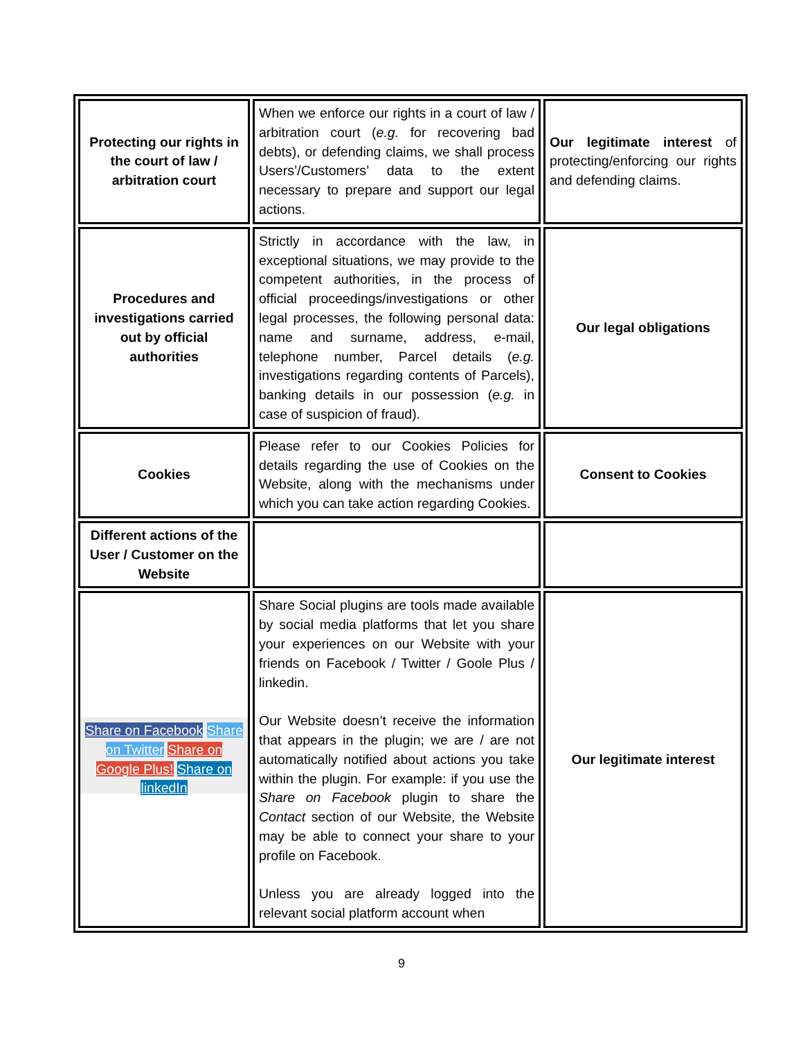| Protecting our rights in the court of law / arbitration court | When we enforce our rights in a court of law / arbitration court ( e.g. for recovering bad debts), or defending claims, we shall process Users’/Customers’ data to the extent necessary to prepare and support our legal actions. | Our legitimate interest of protecting/enforcing our rights and defending claims. |
| Procedures and investigations carried out by official authorities | Strictly in accordance with the law, in exceptional situations, we may provide to the competent authorities, in the process of official proceedings/investigations or other legal processes, the following personal data: name and surname, address, e-mail, telephone number, Parcel details ( e.g. investigations regarding contents of Parcels), banking details in our possession ( e.g. in case of suspicion of fraud). | Our legal obligations |
| Cookies | Please refer to our Cookies Policies for details regarding the use of Cookies on the Website, along with the mechanisms under which you can take action regarding Cookies. | Consent to Cookies |
| Different actions of the User / Customer on the Website | | |
| Share on Facebook Share on Twitter Share on Google Plus! Share on linkedIn | Share Social plugins are tools made available by social media platforms that let you share your experiences on our Website with your friends on Facebook / Twitter / Goole Plus / linkedin. Our Website doesn’t receive the information that appears in the plugin; we are / are not automatically notified about actions you take within the plugin. For example: if you use the Share on Facebook plugin to share the Contact section of our Website, the Website may be able to connect your share to your profile on Facebook. Unless you are already logged into the relevant social platform account when | Our legitimate interest |
9